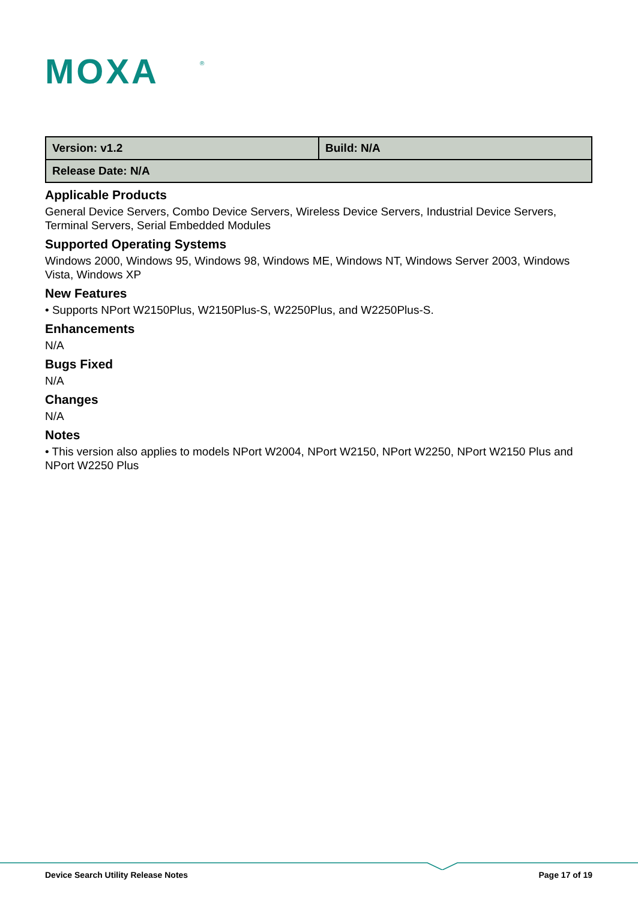MOXA
®
| Version: v1.2 | Build: N/A |
| Release Date: N/A | |
Applicable Products
General Device Servers, Combo Device Servers, Wireless Device Servers, Industrial Device Servers, Terminal Servers, Serial Embedded Modules
Supported Operating Systems
Windows 2000, Windows 95, Windows 98, Windows ME, Windows NT, Windows Server 2003, Windows Vista, Windows XP
New Features
• Supports NPort W2150Plus, W2150Plus-S, W2250Plus, and W2250Plus-S.
Enhancements
N/A
Bugs Fixed
N/A
Changes
N/A
Notes
• This version also applies to models NPort W2004, NPort W2150, NPort W2250, NPort W2150 Plus and NPort W2250 Plus
Device Search Utility Release Notes Page 17 of 19